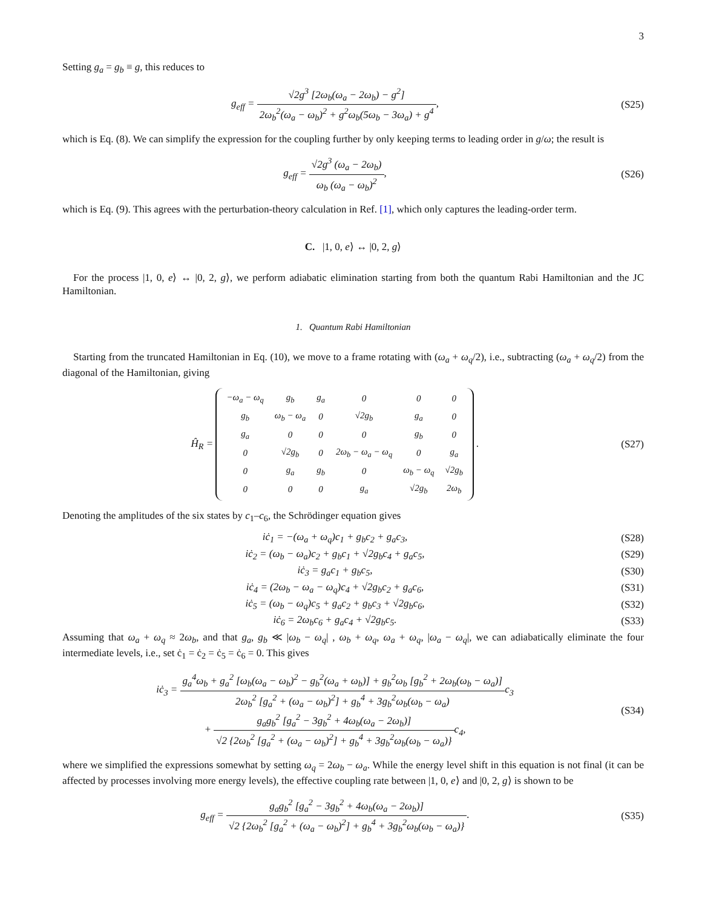3
Setting g<sub>a</sub> = g<sub>b</sub> ≡ g, this reduces to
g<sub>eff</sub> = √2g<sup>3</sup> [2ω<sub>b</sub>(ω<sub>a</sub> − 2ω<sub>b</sub>) − g<sup>2</sup>] 2ω<sub>b</sub><sup>2</sup>(ω<sub>a</sub> − ω<sub>b</sub>)<sup>2</sup> + g<sup>2</sup>ω<sub>b</sub>(5ω<sub>b</sub> − 3ω<sub>a</sub>) + g<sup>4</sup>,
(S25)
which is Eq. (8). We can simplify the expression for the coupling further by only keeping terms to leading order in g/ω; the result is
g<sub>eff</sub> = √2g<sup>3</sup> (ω<sub>a</sub> − 2ω<sub>b</sub>) ω<sub>b</sub> (ω<sub>a</sub> − ω<sub>b</sub>)<sup>2</sup>,
(S26)
which is Eq. (9). This agrees with the perturbation-theory calculation in Ref. [1], which only captures the leading-order term.
C. |1, 0, e⟩ ↔ |0, 2, g⟩
For the process |1, 0, e⟩ ↔ |0, 2, g⟩, we perform adiabatic elimination starting from both the quantum Rabi Hamiltonian and the JC Hamiltonian.
1. Quantum Rabi Hamiltonian
Starting from the truncated Hamiltonian in Eq. (10), we move to a frame rotating with (ω<sub>a</sub> + ω<sub>q</sub>/2), i.e., subtracting (ω<sub>a</sub> + ω<sub>q</sub>/2) from the diagonal of the Hamiltonian, giving
Ĥ<sub>R</sub> =
| −ω<sub>a</sub> − ω<sub>q</sub> | g<sub>b</sub> | g<sub>a</sub> | 0 | 0 | 0 |
| g<sub>b</sub> | ω<sub>b</sub> − ω<sub>a</sub> | 0 | √2g<sub>b</sub> | g<sub>a</sub> | 0 |
| g<sub>a</sub> | 0 | 0 | 0 | g<sub>b</sub> | 0 |
| 0 | √2g<sub>b</sub> | 0 | 2ω<sub>b</sub> − ω<sub>a</sub> − ω<sub>q</sub> | 0 | g<sub>a</sub> |
| 0 | g<sub>a</sub> | g<sub>b</sub> | 0 | ω<sub>b</sub> − ω<sub>q</sub> | √2g<sub>b</sub> |
| 0 | 0 | 0 | g<sub>a</sub> | √2g<sub>b</sub> | 2ω<sub>b</sub> |
.
(S27)
Denoting the amplitudes of the six states by c<sub>1</sub>–c<sub>6</sub>, the Schrödinger equation gives
iċ<sub>1</sub> = −(ω<sub>a</sub> + ω<sub>q</sub>)c<sub>1</sub> + g<sub>b</sub>c<sub>2</sub> + g<sub>a</sub>c<sub>3</sub>,
(S28)
iċ<sub>2</sub> = (ω<sub>b</sub> − ω<sub>a</sub>)c<sub>2</sub> + g<sub>b</sub>c<sub>1</sub> + √2g<sub>b</sub>c<sub>4</sub> + g<sub>a</sub>c<sub>5</sub>,
(S29)
iċ<sub>3</sub> = g<sub>a</sub>c<sub>1</sub> + g<sub>b</sub>c<sub>5</sub>, (S30)
iċ<sub>4</sub> = (2ω<sub>b</sub> − ω<sub>a</sub> − ω<sub>q</sub>)c<sub>4</sub> + √2g<sub>b</sub>c<sub>2</sub> + g<sub>a</sub>c<sub>6</sub>,
(S31)
iċ<sub>5</sub> = (ω<sub>b</sub> − ω<sub>q</sub>)c<sub>5</sub> + g<sub>a</sub>c<sub>2</sub> + g<sub>b</sub>c<sub>3</sub> + √2g<sub>b</sub>c<sub>6</sub>,
(S32)
iċ<sub>6</sub> = 2ω<sub>b</sub>c<sub>6</sub> + g<sub>a</sub>c<sub>4</sub> + √2g<sub>b</sub>c<sub>5</sub>. (S33)
Assuming that ω<sub>a</sub> + ω<sub>q</sub> ≈ 2ω<sub>b</sub>, and that g<sub>a</sub>, g<sub>b</sub> ≪ |ω<sub>b</sub> − ω<sub>q</sub>| , ω<sub>b</sub> + ω<sub>q</sub>, ω<sub>a</sub> + ω<sub>q</sub>, |ω<sub>a</sub> − ω<sub>q</sub>|, we can adiabatically eliminate the four intermediate levels, i.e., set ċ<sub>1</sub> = ċ<sub>2</sub> = ċ<sub>5</sub> = ċ<sub>6</sub> = 0. This gives
iċ<sub>3</sub> = g<sub>a</sub><sup>4</sup>ω<sub>b</sub> + g<sub>a</sub><sup>2</sup> [ω<sub>b</sub>(ω<sub>a</sub> − ω<sub>b</sub>)<sup>2</sup> − g<sub>b</sub><sup>2</sup>(ω<sub>a</sub> + ω<sub>b</sub>)] + g<sub>b</sub><sup>2</sup>ω<sub>b</sub> [g<sub>b</sub><sup>2</sup> + 2ω<sub>b</sub>(ω<sub>b</sub> − ω<sub>a</sub>)] 2ω<sub>b</sub><sup>2</sup> [g<sub>a</sub><sup>2</sup> + (ω<sub>a</sub> − ω<sub>b</sub>)<sup>2</sup>] + g<sub>b</sub><sup>4</sup> + 3g<sub>b</sub><sup>2</sup>ω<sub>b</sub>(ω<sub>b</sub> − ω<sub>a</sub>) c<sub>3</sub>
+ g<sub>a</sub>g<sub>b</sub><sup>2</sup> [g<sub>a</sub><sup>2</sup> − 3g<sub>b</sub><sup>2</sup> + 4ω<sub>b</sub>(ω<sub>a</sub> − 2ω<sub>b</sub>)] √2 {2ω<sub>b</sub><sup>2</sup> [g<sub>a</sub><sup>2</sup> + (ω<sub>a</sub> − ω<sub>b</sub>)<sup>2</sup>] + g<sub>b</sub><sup>4</sup> + 3g<sub>b</sub><sup>2</sup>ω<sub>b</sub>(ω<sub>b</sub> − ω<sub>a</sub>)}c<sub>4</sub>,
(S34)
where we simplified the expressions somewhat by setting ω<sub>q</sub> = 2ω<sub>b</sub> − ω<sub>a</sub>. While the energy level shift in this equation is not final (it can be affected by processes involving more energy levels), the effective coupling rate between |1, 0, e⟩ and |0, 2, g⟩ is shown to be
g<sub>eff</sub> = g<sub>a</sub>g<sub>b</sub><sup>2</sup> [g<sub>a</sub><sup>2</sup> − 3g<sub>b</sub><sup>2</sup> + 4ω<sub>b</sub>(ω<sub>a</sub> − 2ω<sub>b</sub>)] √2 {2ω<sub>b</sub><sup>2</sup> [g<sub>a</sub><sup>2</sup> + (ω<sub>a</sub> − ω<sub>b</sub>)<sup>2</sup>] + g<sub>b</sub><sup>4</sup> + 3g<sub>b</sub><sup>2</sup>ω<sub>b</sub>(ω<sub>b</sub> − ω<sub>a</sub>)}.
(S35)